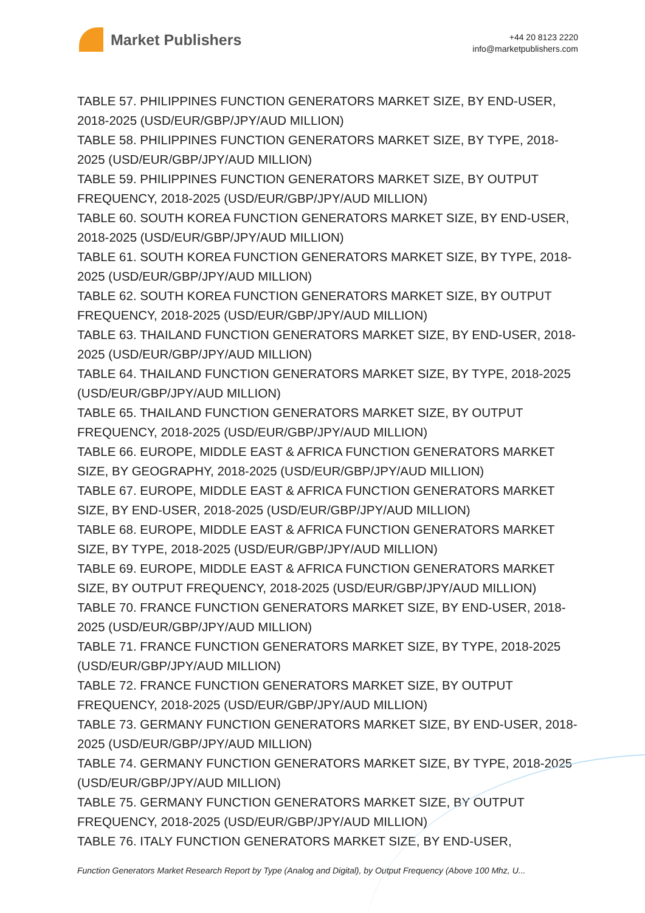Market Publishers
+44 20 8123 2220
info@marketpublishers.com
TABLE 57. PHILIPPINES FUNCTION GENERATORS MARKET SIZE, BY END-USER, 2018-2025 (USD/EUR/GBP/JPY/AUD MILLION)
TABLE 58. PHILIPPINES FUNCTION GENERATORS MARKET SIZE, BY TYPE, 2018-2025 (USD/EUR/GBP/JPY/AUD MILLION)
TABLE 59. PHILIPPINES FUNCTION GENERATORS MARKET SIZE, BY OUTPUT FREQUENCY, 2018-2025 (USD/EUR/GBP/JPY/AUD MILLION)
TABLE 60. SOUTH KOREA FUNCTION GENERATORS MARKET SIZE, BY END-USER, 2018-2025 (USD/EUR/GBP/JPY/AUD MILLION)
TABLE 61. SOUTH KOREA FUNCTION GENERATORS MARKET SIZE, BY TYPE, 2018-2025 (USD/EUR/GBP/JPY/AUD MILLION)
TABLE 62. SOUTH KOREA FUNCTION GENERATORS MARKET SIZE, BY OUTPUT FREQUENCY, 2018-2025 (USD/EUR/GBP/JPY/AUD MILLION)
TABLE 63. THAILAND FUNCTION GENERATORS MARKET SIZE, BY END-USER, 2018-2025 (USD/EUR/GBP/JPY/AUD MILLION)
TABLE 64. THAILAND FUNCTION GENERATORS MARKET SIZE, BY TYPE, 2018-2025 (USD/EUR/GBP/JPY/AUD MILLION)
TABLE 65. THAILAND FUNCTION GENERATORS MARKET SIZE, BY OUTPUT FREQUENCY, 2018-2025 (USD/EUR/GBP/JPY/AUD MILLION)
TABLE 66. EUROPE, MIDDLE EAST & AFRICA FUNCTION GENERATORS MARKET SIZE, BY GEOGRAPHY, 2018-2025 (USD/EUR/GBP/JPY/AUD MILLION)
TABLE 67. EUROPE, MIDDLE EAST & AFRICA FUNCTION GENERATORS MARKET SIZE, BY END-USER, 2018-2025 (USD/EUR/GBP/JPY/AUD MILLION)
TABLE 68. EUROPE, MIDDLE EAST & AFRICA FUNCTION GENERATORS MARKET SIZE, BY TYPE, 2018-2025 (USD/EUR/GBP/JPY/AUD MILLION)
TABLE 69. EUROPE, MIDDLE EAST & AFRICA FUNCTION GENERATORS MARKET SIZE, BY OUTPUT FREQUENCY, 2018-2025 (USD/EUR/GBP/JPY/AUD MILLION)
TABLE 70. FRANCE FUNCTION GENERATORS MARKET SIZE, BY END-USER, 2018-2025 (USD/EUR/GBP/JPY/AUD MILLION)
TABLE 71. FRANCE FUNCTION GENERATORS MARKET SIZE, BY TYPE, 2018-2025 (USD/EUR/GBP/JPY/AUD MILLION)
TABLE 72. FRANCE FUNCTION GENERATORS MARKET SIZE, BY OUTPUT FREQUENCY, 2018-2025 (USD/EUR/GBP/JPY/AUD MILLION)
TABLE 73. GERMANY FUNCTION GENERATORS MARKET SIZE, BY END-USER, 2018-2025 (USD/EUR/GBP/JPY/AUD MILLION)
TABLE 74. GERMANY FUNCTION GENERATORS MARKET SIZE, BY TYPE, 2018-2025 (USD/EUR/GBP/JPY/AUD MILLION)
TABLE 75. GERMANY FUNCTION GENERATORS MARKET SIZE, BY OUTPUT FREQUENCY, 2018-2025 (USD/EUR/GBP/JPY/AUD MILLION)
TABLE 76. ITALY FUNCTION GENERATORS MARKET SIZE, BY END-USER,
Function Generators Market Research Report by Type (Analog and Digital), by Output Frequency (Above 100 Mhz, U...